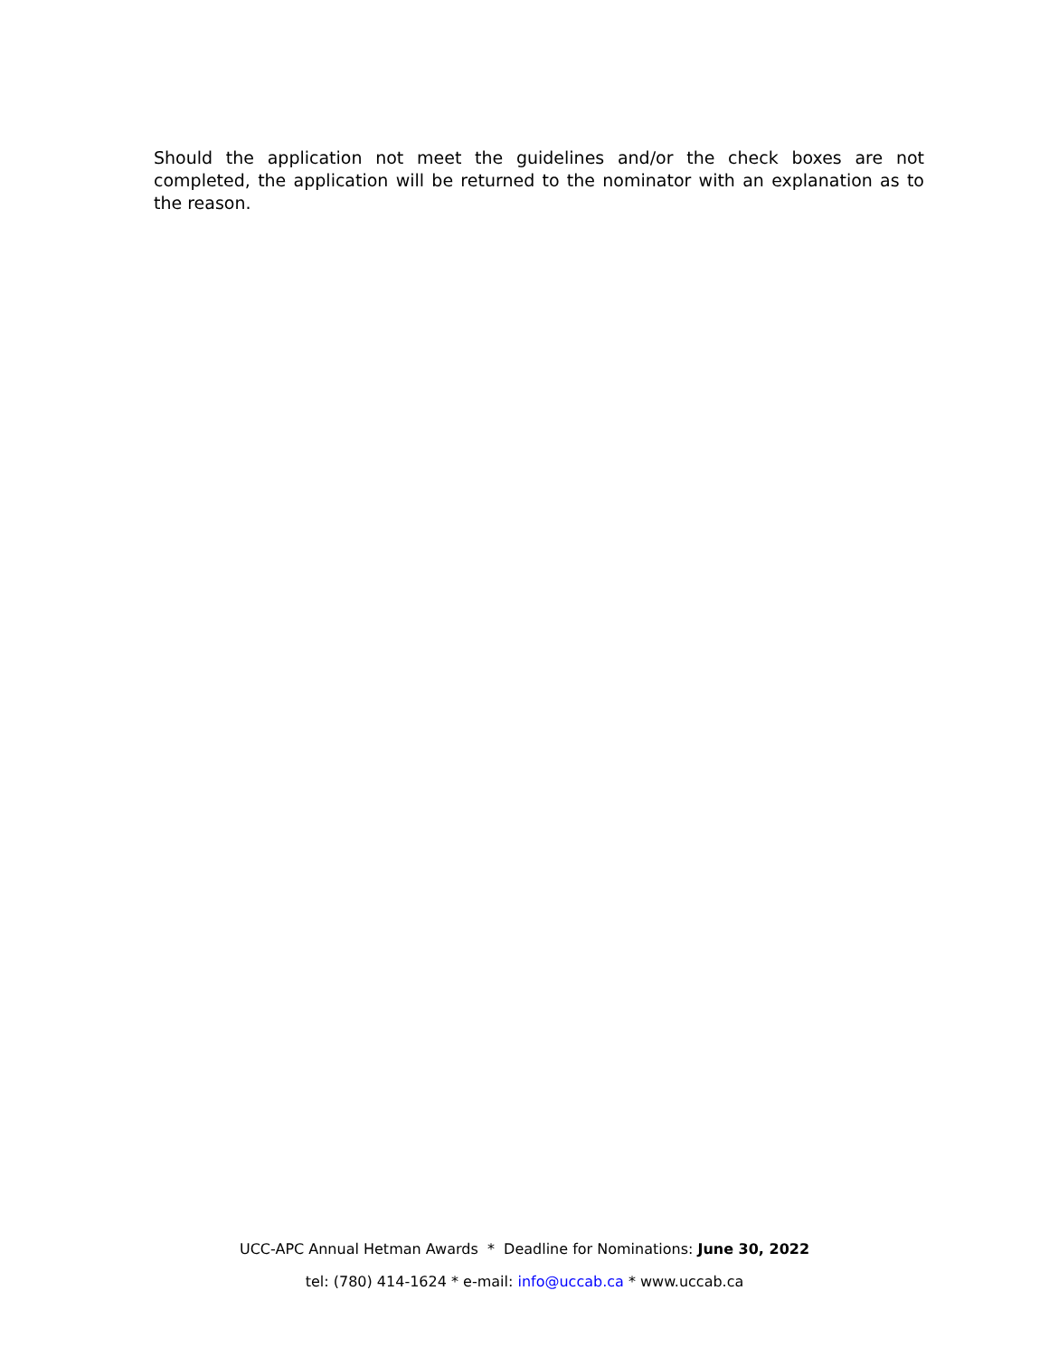Should the application not meet the guidelines and/or the check boxes are not completed, the application will be returned to the nominator with an explanation as to the reason.
UCC-APC Annual Hetman Awards * Deadline for Nominations: June 30, 2022
tel: (780) 414-1624 * e-mail: info@uccab.ca * www.uccab.ca